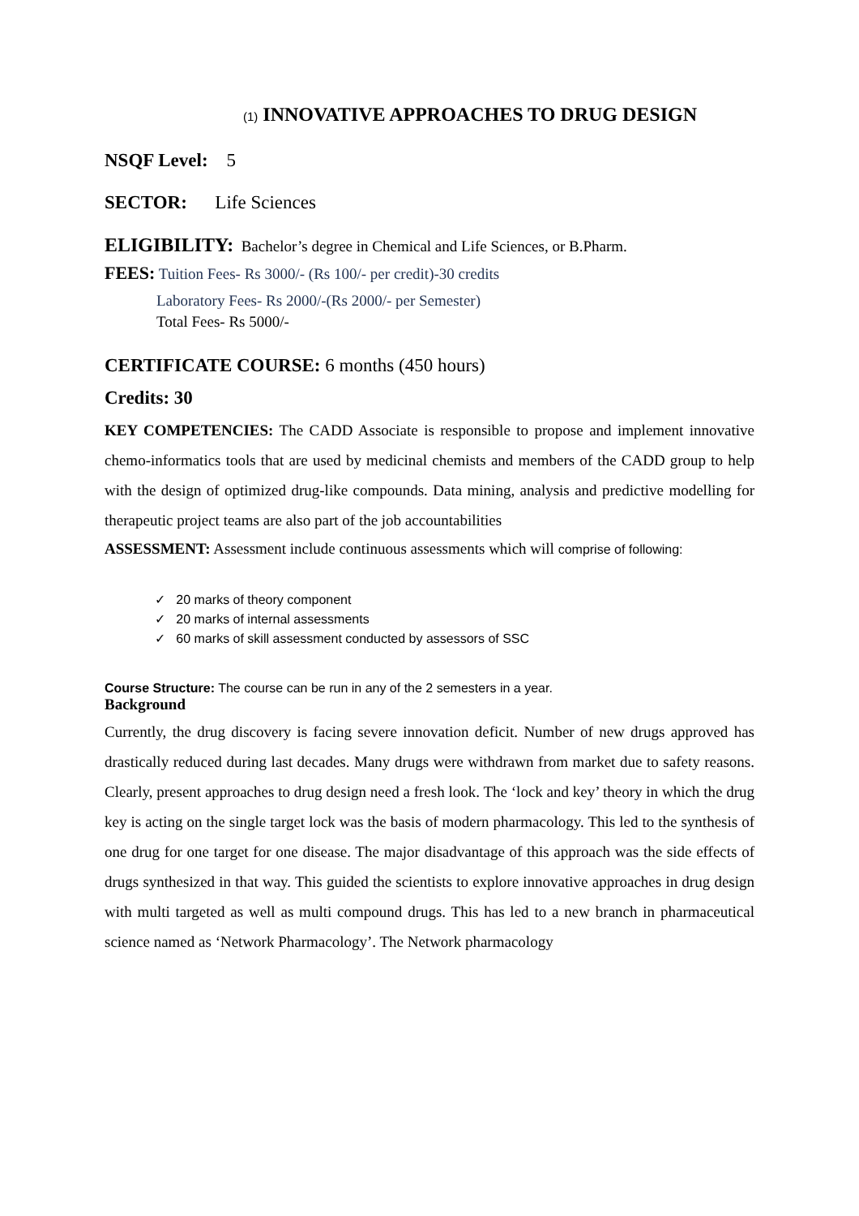(1) INNOVATIVE APPROACHES TO DRUG DESIGN
NSQF Level: 5
SECTOR: Life Sciences
ELIGIBILITY: Bachelor’s degree in Chemical and Life Sciences, or B.Pharm.
FEES: Tuition Fees- Rs 3000/- (Rs 100/- per credit)-30 credits
Laboratory Fees- Rs 2000/-(Rs 2000/- per Semester)
Total Fees- Rs 5000/-
CERTIFICATE COURSE: 6 months (450 hours)
Credits: 30
KEY COMPETENCIES: The CADD Associate is responsible to propose and implement innovative chemo-informatics tools that are used by medicinal chemists and members of the CADD group to help with the design of optimized drug-like compounds. Data mining, analysis and predictive modelling for therapeutic project teams are also part of the job accountabilities
ASSESSMENT: Assessment include continuous assessments which will comprise of following:
✓ 20 marks of theory component
✓ 20 marks of internal assessments
✓ 60 marks of skill assessment conducted by assessors of SSC
Course Structure: The course can be run in any of the 2 semesters in a year.
Background
Currently, the drug discovery is facing severe innovation deficit. Number of new drugs approved has drastically reduced during last decades. Many drugs were withdrawn from market due to safety reasons. Clearly, present approaches to drug design need a fresh look. The ‘lock and key’ theory in which the drug key is acting on the single target lock was the basis of modern pharmacology. This led to the synthesis of one drug for one target for one disease. The major disadvantage of this approach was the side effects of drugs synthesized in that way. This guided the scientists to explore innovative approaches in drug design with multi targeted as well as multi compound drugs. This has led to a new branch in pharmaceutical science named as ‘Network Pharmacology’. The Network pharmacology